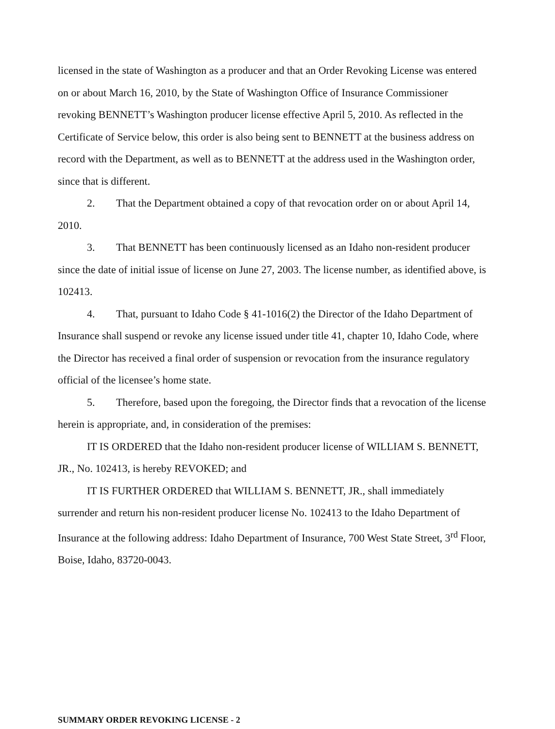licensed in the state of Washington as a producer and that an Order Revoking License was entered on or about March 16, 2010, by the State of Washington Office of Insurance Commissioner revoking BENNETT’s Washington producer license effective April 5, 2010. As reflected in the Certificate of Service below, this order is also being sent to BENNETT at the business address on record with the Department, as well as to BENNETT at the address used in the Washington order, since that is different.
2. That the Department obtained a copy of that revocation order on or about April 14, 2010.
3. That BENNETT has been continuously licensed as an Idaho non-resident producer since the date of initial issue of license on June 27, 2003. The license number, as identified above, is 102413.
4. That, pursuant to Idaho Code § 41-1016(2) the Director of the Idaho Department of Insurance shall suspend or revoke any license issued under title 41, chapter 10, Idaho Code, where the Director has received a final order of suspension or revocation from the insurance regulatory official of the licensee’s home state.
5. Therefore, based upon the foregoing, the Director finds that a revocation of the license herein is appropriate, and, in consideration of the premises:
IT IS ORDERED that the Idaho non-resident producer license of WILLIAM S. BENNETT, JR., No. 102413, is hereby REVOKED; and
IT IS FURTHER ORDERED that WILLIAM S. BENNETT, JR., shall immediately surrender and return his non-resident producer license No. 102413 to the Idaho Department of Insurance at the following address: Idaho Department of Insurance, 700 West State Street, 3<sup>rd</sup> Floor, Boise, Idaho, 83720-0043.
SUMMARY ORDER REVOKING LICENSE - 2